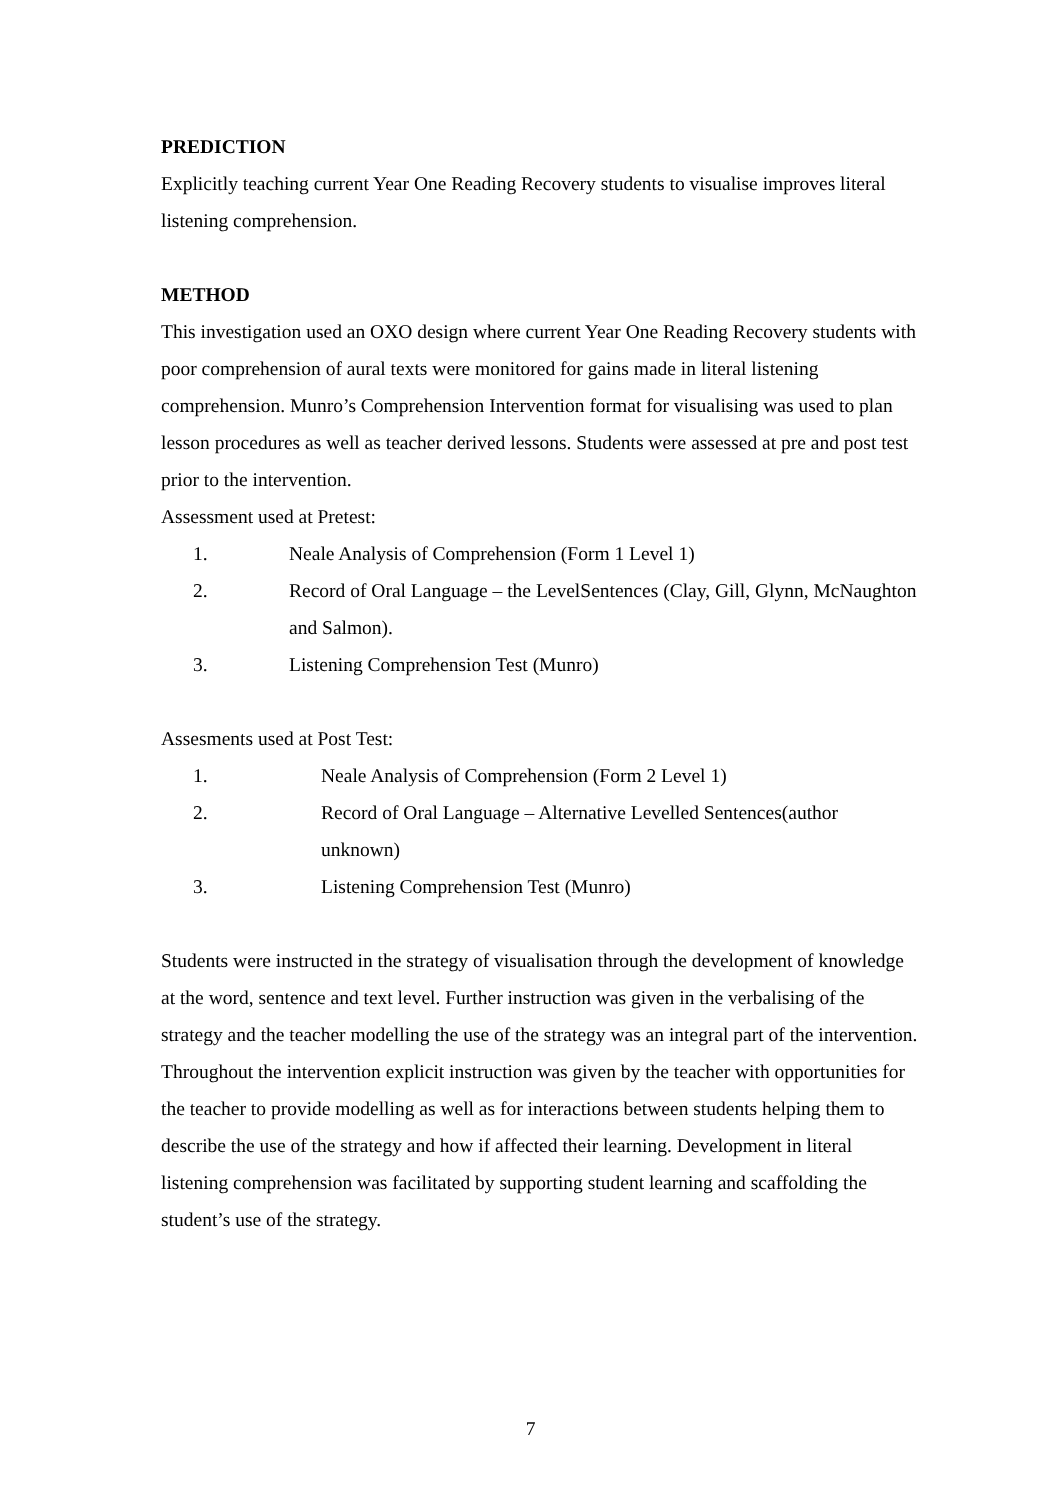PREDICTION
Explicitly teaching current Year One Reading Recovery students to visualise improves literal listening comprehension.
METHOD
This investigation used an OXO design where current Year One Reading Recovery students with poor comprehension of aural texts were monitored for gains made in literal listening comprehension. Munro’s Comprehension Intervention format for visualising was used to plan lesson procedures as well as teacher derived lessons. Students were assessed at pre and post test prior to the intervention.
Assessment used at Pretest:
1. Neale Analysis of Comprehension (Form 1 Level 1)
2. Record of Oral Language – the LevelSentences (Clay, Gill, Glynn, McNaughton and Salmon).
3. Listening Comprehension Test (Munro)
Assesments used at Post Test:
1. Neale Analysis of Comprehension (Form 2 Level 1)
2. Record of Oral Language – Alternative Levelled Sentences(author unknown)
3. Listening Comprehension Test (Munro)
Students were instructed in the strategy of visualisation through the development of knowledge at the word, sentence and text level. Further instruction was given in the verbalising of the strategy and the teacher modelling the use of the strategy was an integral part of the intervention. Throughout the intervention explicit instruction was given by the teacher with opportunities for the teacher to provide modelling as well as for interactions between students helping them to describe the use of the strategy and how if affected their learning. Development in literal listening comprehension was facilitated by supporting student learning and scaffolding the student’s use of the strategy.
7